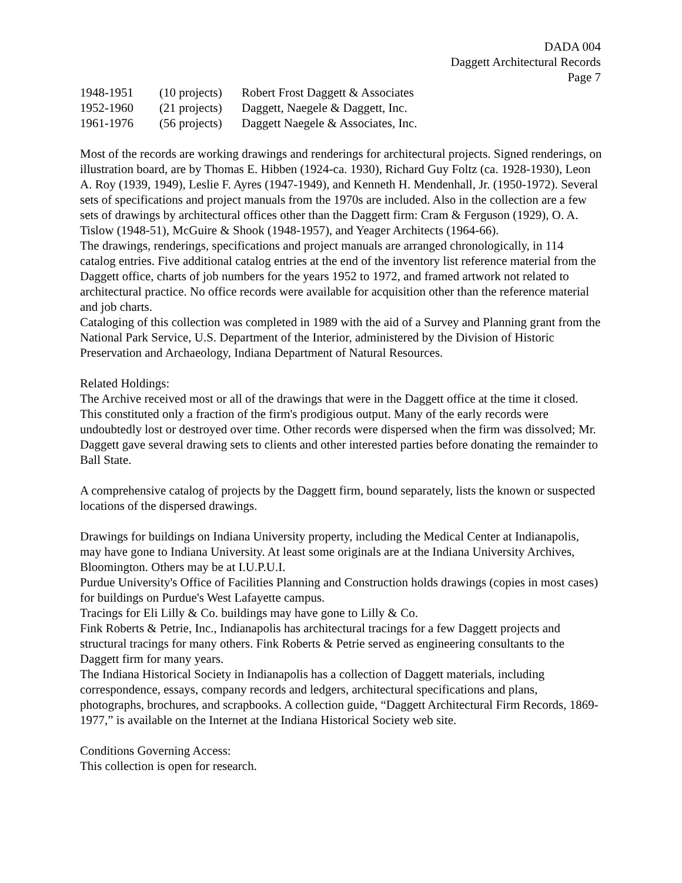DADA 004
Daggett Architectural Records
Page 7
| 1948-1951 | (10 projects) | Robert Frost Daggett & Associates |
| 1952-1960 | (21 projects) | Daggett, Naegele & Daggett, Inc. |
| 1961-1976 | (56 projects) | Daggett Naegele & Associates, Inc. |
Most of the records are working drawings and renderings for architectural projects. Signed renderings, on illustration board, are by Thomas E. Hibben (1924-ca. 1930), Richard Guy Foltz (ca. 1928-1930), Leon A. Roy (1939, 1949), Leslie F. Ayres (1947-1949), and Kenneth H. Mendenhall, Jr. (1950-1972). Several sets of specifications and project manuals from the 1970s are included. Also in the collection are a few sets of drawings by architectural offices other than the Daggett firm: Cram & Ferguson (1929), O. A. Tislow (1948-51), McGuire & Shook (1948-1957), and Yeager Architects (1964-66).
The drawings, renderings, specifications and project manuals are arranged chronologically, in 114 catalog entries. Five additional catalog entries at the end of the inventory list reference material from the Daggett office, charts of job numbers for the years 1952 to 1972, and framed artwork not related to architectural practice. No office records were available for acquisition other than the reference material and job charts.
Cataloging of this collection was completed in 1989 with the aid of a Survey and Planning grant from the National Park Service, U.S. Department of the Interior, administered by the Division of Historic Preservation and Archaeology, Indiana Department of Natural Resources.
Related Holdings:
The Archive received most or all of the drawings that were in the Daggett office at the time it closed. This constituted only a fraction of the firm's prodigious output. Many of the early records were undoubtedly lost or destroyed over time. Other records were dispersed when the firm was dissolved; Mr. Daggett gave several drawing sets to clients and other interested parties before donating the remainder to Ball State.
A comprehensive catalog of projects by the Daggett firm, bound separately, lists the known or suspected locations of the dispersed drawings.
Drawings for buildings on Indiana University property, including the Medical Center at Indianapolis, may have gone to Indiana University. At least some originals are at the Indiana University Archives, Bloomington. Others may be at I.U.P.U.I.
Purdue University's Office of Facilities Planning and Construction holds drawings (copies in most cases) for buildings on Purdue's West Lafayette campus.
Tracings for Eli Lilly & Co. buildings may have gone to Lilly & Co.
Fink Roberts & Petrie, Inc., Indianapolis has architectural tracings for a few Daggett projects and structural tracings for many others. Fink Roberts & Petrie served as engineering consultants to the Daggett firm for many years.
The Indiana Historical Society in Indianapolis has a collection of Daggett materials, including correspondence, essays, company records and ledgers, architectural specifications and plans, photographs, brochures, and scrapbooks. A collection guide, “Daggett Architectural Firm Records, 1869-1977,” is available on the Internet at the Indiana Historical Society web site.
Conditions Governing Access:
This collection is open for research.